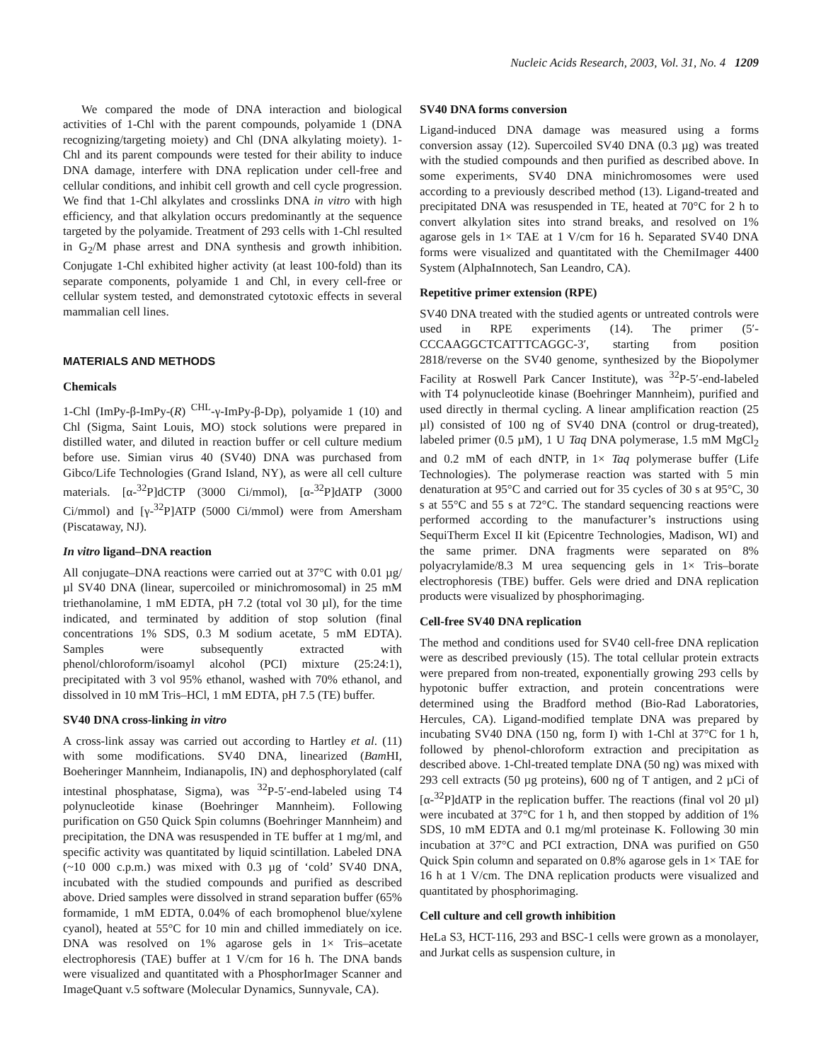Nucleic Acids Research, 2003, Vol. 31, No. 4 1209
We compared the mode of DNA interaction and biological activities of 1-Chl with the parent compounds, polyamide 1 (DNA recognizing/targeting moiety) and Chl (DNA alkylating moiety). 1-Chl and its parent compounds were tested for their ability to induce DNA damage, interfere with DNA replication under cell-free and cellular conditions, and inhibit cell growth and cell cycle progression. We find that 1-Chl alkylates and crosslinks DNA in vitro with high efficiency, and that alkylation occurs predominantly at the sequence targeted by the polyamide. Treatment of 293 cells with 1-Chl resulted in G<sub>2</sub>/M phase arrest and DNA synthesis and growth inhibition. Conjugate 1-Chl exhibited higher activity (at least 100-fold) than its separate components, polyamide 1 and Chl, in every cell-free or cellular system tested, and demonstrated cytotoxic effects in several mammalian cell lines.
MATERIALS AND METHODS
Chemicals
1-Chl (ImPy-β-ImPy-(R) <sup>CHL</sup>-γ-ImPy-β-Dp), polyamide 1 (10) and Chl (Sigma, Saint Louis, MO) stock solutions were prepared in distilled water, and diluted in reaction buffer or cell culture medium before use. Simian virus 40 (SV40) DNA was purchased from Gibco/Life Technologies (Grand Island, NY), as were all cell culture materials. [α-<sup>32</sup>P]dCTP (3000 Ci/mmol), [α-<sup>32</sup>P]dATP (3000 Ci/mmol) and [γ-<sup>32</sup>P]ATP (5000 Ci/mmol) were from Amersham (Piscataway, NJ).
In vitro ligand–DNA reaction
All conjugate–DNA reactions were carried out at 37°C with 0.01 µg/µl SV40 DNA (linear, supercoiled or minichromosomal) in 25 mM triethanolamine, 1 mM EDTA, pH 7.2 (total vol 30 µl), for the time indicated, and terminated by addition of stop solution (final concentrations 1% SDS, 0.3 M sodium acetate, 5 mM EDTA). Samples were subsequently extracted with phenol/chloroform/isoamyl alcohol (PCI) mixture (25:24:1), precipitated with 3 vol 95% ethanol, washed with 70% ethanol, and dissolved in 10 mM Tris–HCl, 1 mM EDTA, pH 7.5 (TE) buffer.
SV40 DNA cross-linking in vitro
A cross-link assay was carried out according to Hartley et al. (11) with some modifications. SV40 DNA, linearized (Bam HI, Boeheringer Mannheim, Indianapolis, IN) and dephosphorylated (calf intestinal phosphatase, Sigma), was <sup>32</sup>P-5′-end-labeled using T4 polynucleotide kinase (Boehringer Mannheim). Following purification on G50 Quick Spin columns (Boehringer Mannheim) and precipitation, the DNA was resuspended in TE buffer at 1 mg/ml, and specific activity was quantitated by liquid scintillation. Labeled DNA (~10 000 c.p.m.) was mixed with 0.3 µg of ‘cold’ SV40 DNA, incubated with the studied compounds and purified as described above. Dried samples were dissolved in strand separation buffer (65% formamide, 1 mM EDTA, 0.04% of each bromophenol blue/xylene cyanol), heated at 55°C for 10 min and chilled immediately on ice. DNA was resolved on 1% agarose gels in 1× Tris–acetate electrophoresis (TAE) buffer at 1 V/cm for 16 h. The DNA bands were visualized and quantitated with a PhosphorImager Scanner and ImageQuant v.5 software (Molecular Dynamics, Sunnyvale, CA).
SV40 DNA forms conversion
Ligand-induced DNA damage was measured using a forms conversion assay (12). Supercoiled SV40 DNA (0.3 µg) was treated with the studied compounds and then purified as described above. In some experiments, SV40 DNA minichromosomes were used according to a previously described method (13). Ligand-treated and precipitated DNA was resuspended in TE, heated at 70°C for 2 h to convert alkylation sites into strand breaks, and resolved on 1% agarose gels in 1× TAE at 1 V/cm for 16 h. Separated SV40 DNA forms were visualized and quantitated with the ChemiImager 4400 System (AlphaInnotech, San Leandro, CA).
Repetitive primer extension (RPE)
SV40 DNA treated with the studied agents or untreated controls were used in RPE experiments (14). The primer (5′-CCCAAGGCTCATTTCAGGC-3′, starting from position 2818/reverse on the SV40 genome, synthesized by the Biopolymer Facility at Roswell Park Cancer Institute), was <sup>32</sup>P-5′-end-labeled with T4 polynucleotide kinase (Boehringer Mannheim), purified and used directly in thermal cycling. A linear amplification reaction (25 µl) consisted of 100 ng of SV40 DNA (control or drug-treated), labeled primer (0.5 µM), 1 U Taq DNA polymerase, 1.5 mM MgCl<sub>2</sub> and 0.2 mM of each dNTP, in 1× Taq polymerase buffer (Life Technologies). The polymerase reaction was started with 5 min denaturation at 95°C and carried out for 35 cycles of 30 s at 95°C, 30 s at 55°C and 55 s at 72°C. The standard sequencing reactions were performed according to the manufacturer’s instructions using SequiTherm Excel II kit (Epicentre Technologies, Madison, WI) and the same primer. DNA fragments were separated on 8% polyacrylamide/8.3 M urea sequencing gels in 1× Tris–borate electrophoresis (TBE) buffer. Gels were dried and DNA replication products were visualized by phosphorimaging.
Cell-free SV40 DNA replication
The method and conditions used for SV40 cell-free DNA replication were as described previously (15). The total cellular protein extracts were prepared from non-treated, exponentially growing 293 cells by hypotonic buffer extraction, and protein concentrations were determined using the Bradford method (Bio-Rad Laboratories, Hercules, CA). Ligand-modified template DNA was prepared by incubating SV40 DNA (150 ng, form I) with 1-Chl at 37°C for 1 h, followed by phenol-chloroform extraction and precipitation as described above. 1-Chl-treated template DNA (50 ng) was mixed with 293 cell extracts (50 µg proteins), 600 ng of T antigen, and 2 µCi of [α-<sup>32</sup>P]dATP in the replication buffer. The reactions (final vol 20 µl) were incubated at 37°C for 1 h, and then stopped by addition of 1% SDS, 10 mM EDTA and 0.1 mg/ml proteinase K. Following 30 min incubation at 37°C and PCI extraction, DNA was purified on G50 Quick Spin column and separated on 0.8% agarose gels in 1× TAE for 16 h at 1 V/cm. The DNA replication products were visualized and quantitated by phosphorimaging.
Cell culture and cell growth inhibition
HeLa S3, HCT-116, 293 and BSC-1 cells were grown as a monolayer, and Jurkat cells as suspension culture, in